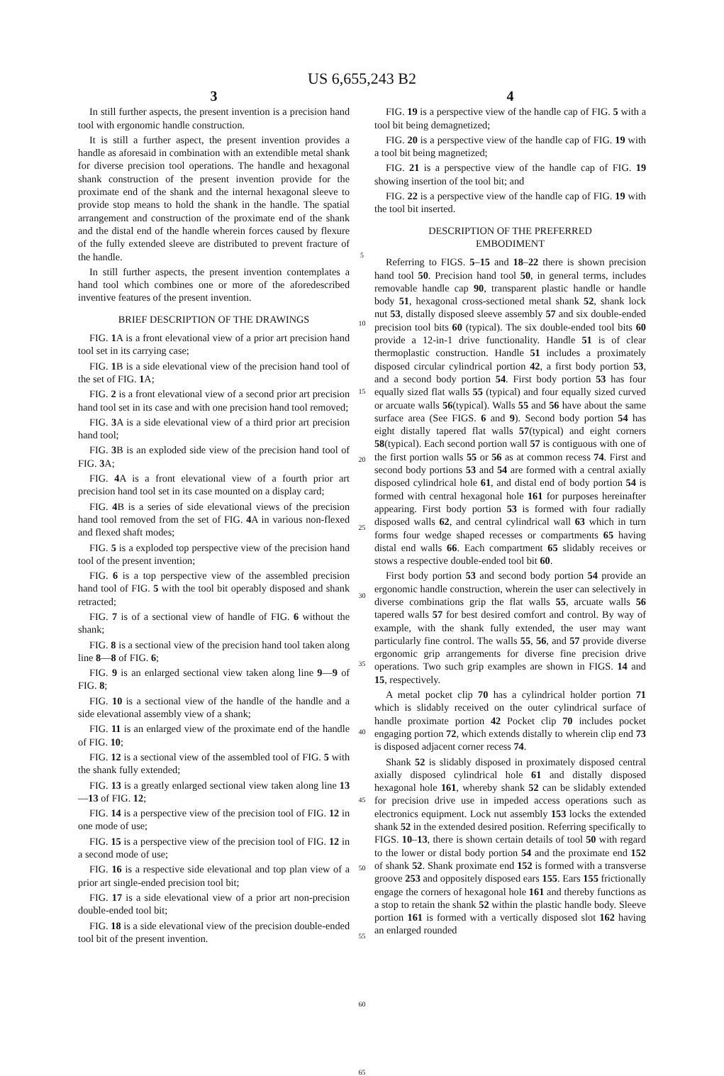US 6,655,243 B2
3
In still further aspects, the present invention is a precision hand tool with ergonomic handle construction.
It is still a further aspect, the present invention provides a handle as aforesaid in combination with an extendible metal shank for diverse precision tool operations. The handle and hexagonal shank construction of the present invention provide for the proximate end of the shank and the internal hexagonal sleeve to provide stop means to hold the shank in the handle. The spatial arrangement and construction of the proximate end of the shank and the distal end of the handle wherein forces caused by flexure of the fully extended sleeve are distributed to prevent fracture of the handle.
In still further aspects, the present invention contemplates a hand tool which combines one or more of the aforedescribed inventive features of the present invention.
BRIEF DESCRIPTION OF THE DRAWINGS
FIG. 1 A is a front elevational view of a prior art precision hand tool set in its carrying case;
FIG. 1 B is a side elevational view of the precision hand tool of the set of FIG. 1 A;
FIG. 2 is a front elevational view of a second prior art precision hand tool set in its case and with one precision hand tool removed;
FIG. 3 A is a side elevational view of a third prior art precision hand tool;
FIG. 3 B is an exploded side view of the precision hand tool of FIG. 3 A;
FIG. 4 A is a front elevational view of a fourth prior art precision hand tool set in its case mounted on a display card;
FIG. 4 B is a series of side elevational views of the precision hand tool removed from the set of FIG. 4 A in various non-flexed and flexed shaft modes;
FIG. 5 is a exploded top perspective view of the precision hand tool of the present invention;
FIG. 6 is a top perspective view of the assembled precision hand tool of FIG. 5 with the tool bit operably disposed and shank retracted;
FIG. 7 is of a sectional view of handle of FIG. 6 without the shank;
FIG. 8 is a sectional view of the precision hand tool taken along line 8—8 of FIG. 6;
FIG. 9 is an enlarged sectional view taken along line 9—9 of FIG. 8;
FIG. 10 is a sectional view of the handle of the handle and a side elevational assembly view of a shank;
FIG. 11 is an enlarged view of the proximate end of the handle of FIG. 10;
FIG. 12 is a sectional view of the assembled tool of FIG. 5 with the shank fully extended;
FIG. 13 is a greatly enlarged sectional view taken along line 13—13 of FIG. 12;
FIG. 14 is a perspective view of the precision tool of FIG. 12 in one mode of use;
FIG. 15 is a perspective view of the precision tool of FIG. 12 in a second mode of use;
FIG. 16 is a respective side elevational and top plan view of a prior art single-ended precision tool bit;
FIG. 17 is a side elevational view of a prior art non-precision double-ended tool bit;
FIG. 18 is a side elevational view of the precision double-ended tool bit of the present invention.
5
10
15
20
25
30
35
40
45
50
55
60
65
4
FIG. 19 is a perspective view of the handle cap of FIG. 5 with a tool bit being demagnetized;
FIG. 20 is a perspective view of the handle cap of FIG. 19 with a tool bit being magnetized;
FIG. 21 is a perspective view of the handle cap of FIG. 19 showing insertion of the tool bit; and
FIG. 22 is a perspective view of the handle cap of FIG. 19 with the tool bit inserted.
DESCRIPTION OF THE PREFERRED
EMBODIMENT
Referring to FIGS. 5–15 and 18–22 there is shown precision hand tool 50. Precision hand tool 50, in general terms, includes removable handle cap 90, transparent plastic handle or handle body 51, hexagonal cross-sectioned metal shank 52, shank lock nut 53, distally disposed sleeve assembly 57 and six double-ended precision tool bits 60 (typical). The six double-ended tool bits 60 provide a 12-in-1 drive functionality. Handle 51 is of clear thermoplastic construction. Handle 51 includes a proximately disposed circular cylindrical portion 42, a first body portion 53, and a second body portion 54. First body portion 53 has four equally sized flat walls 55 (typical) and four equally sized curved or arcuate walls 56(typical). Walls 55 and 56 have about the same surface area (See FIGS. 6 and 9). Second body portion 54 has eight distally tapered flat walls 57(typical) and eight corners 58(typical). Each second portion wall 57 is contiguous with one of the first portion walls 55 or 56 as at common recess 74. First and second body portions 53 and 54 are formed with a central axially disposed cylindrical hole 61, and distal end of body portion 54 is formed with central hexagonal hole 161 for purposes hereinafter appearing. First body portion 53 is formed with four radially disposed walls 62, and central cylindrical wall 63 which in turn forms four wedge shaped recesses or compartments 65 having distal end walls 66. Each compartment 65 slidably receives or stows a respective double-ended tool bit 60.
First body portion 53 and second body portion 54 provide an ergonomic handle construction, wherein the user can selectively in diverse combinations grip the flat walls 55, arcuate walls 56 tapered walls 57 for best desired comfort and control. By way of example, with the shank fully extended, the user may want particularly fine control. The walls 55, 56, and 57 provide diverse ergonomic grip arrangements for diverse fine precision drive operations. Two such grip examples are shown in FIGS. 14 and 15, respectively.
A metal pocket clip 70 has a cylindrical holder portion 71 which is slidably received on the outer cylindrical surface of handle proximate portion 42 Pocket clip 70 includes pocket engaging portion 72, which extends distally to wherein clip end 73 is disposed adjacent corner recess 74.
Shank 52 is slidably disposed in proximately disposed central axially disposed cylindrical hole 61 and distally disposed hexagonal hole 161, whereby shank 52 can be slidably extended for precision drive use in impeded access operations such as electronics equipment. Lock nut assembly 153 locks the extended shank 52 in the extended desired position. Referring specifically to FIGS. 10–13, there is shown certain details of tool 50 with regard to the lower or distal body portion 54 and the proximate end 152 of shank 52. Shank proximate end 152 is formed with a transverse groove 253 and oppositely disposed ears 155. Ears 155 frictionally engage the corners of hexagonal hole 161 and thereby functions as a stop to retain the shank 52 within the plastic handle body. Sleeve portion 161 is formed with a vertically disposed slot 162 having an enlarged rounded